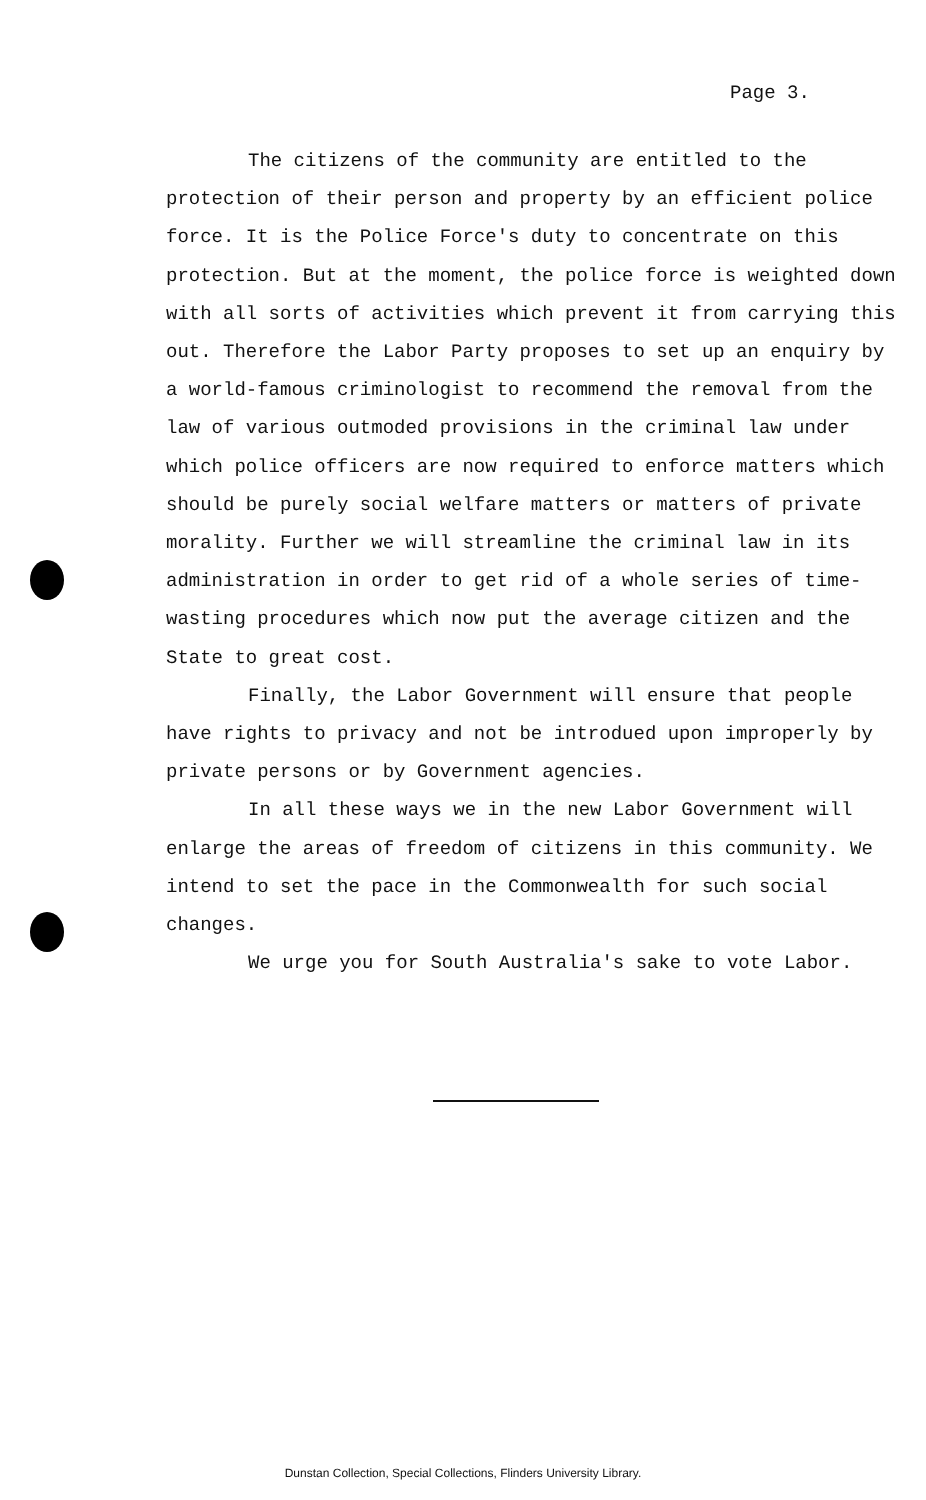Page 3.
The citizens of the community are entitled to the protection of their person and property by an efficient police force. It is the Police Force's duty to concentrate on this protection. But at the moment, the police force is weighted down with all sorts of activities which prevent it from carrying this out. Therefore the Labor Party proposes to set up an enquiry by a world-famous criminologist to recommend the removal from the law of various outmoded provisions in the criminal law under which police officers are now required to enforce matters which should be purely social welfare matters or matters of private morality. Further we will streamline the criminal law in its administration in order to get rid of a whole series of time-wasting procedures which now put the average citizen and the State to great cost.
Finally, the Labor Government will ensure that people have rights to privacy and not be introdued upon improperly by private persons or by Government agencies.
In all these ways we in the new Labor Government will enlarge the areas of freedom of citizens in this community. We intend to set the pace in the Commonwealth for such social changes.
We urge you for South Australia's sake to vote Labor.
Dunstan Collection, Special Collections, Flinders University Library.